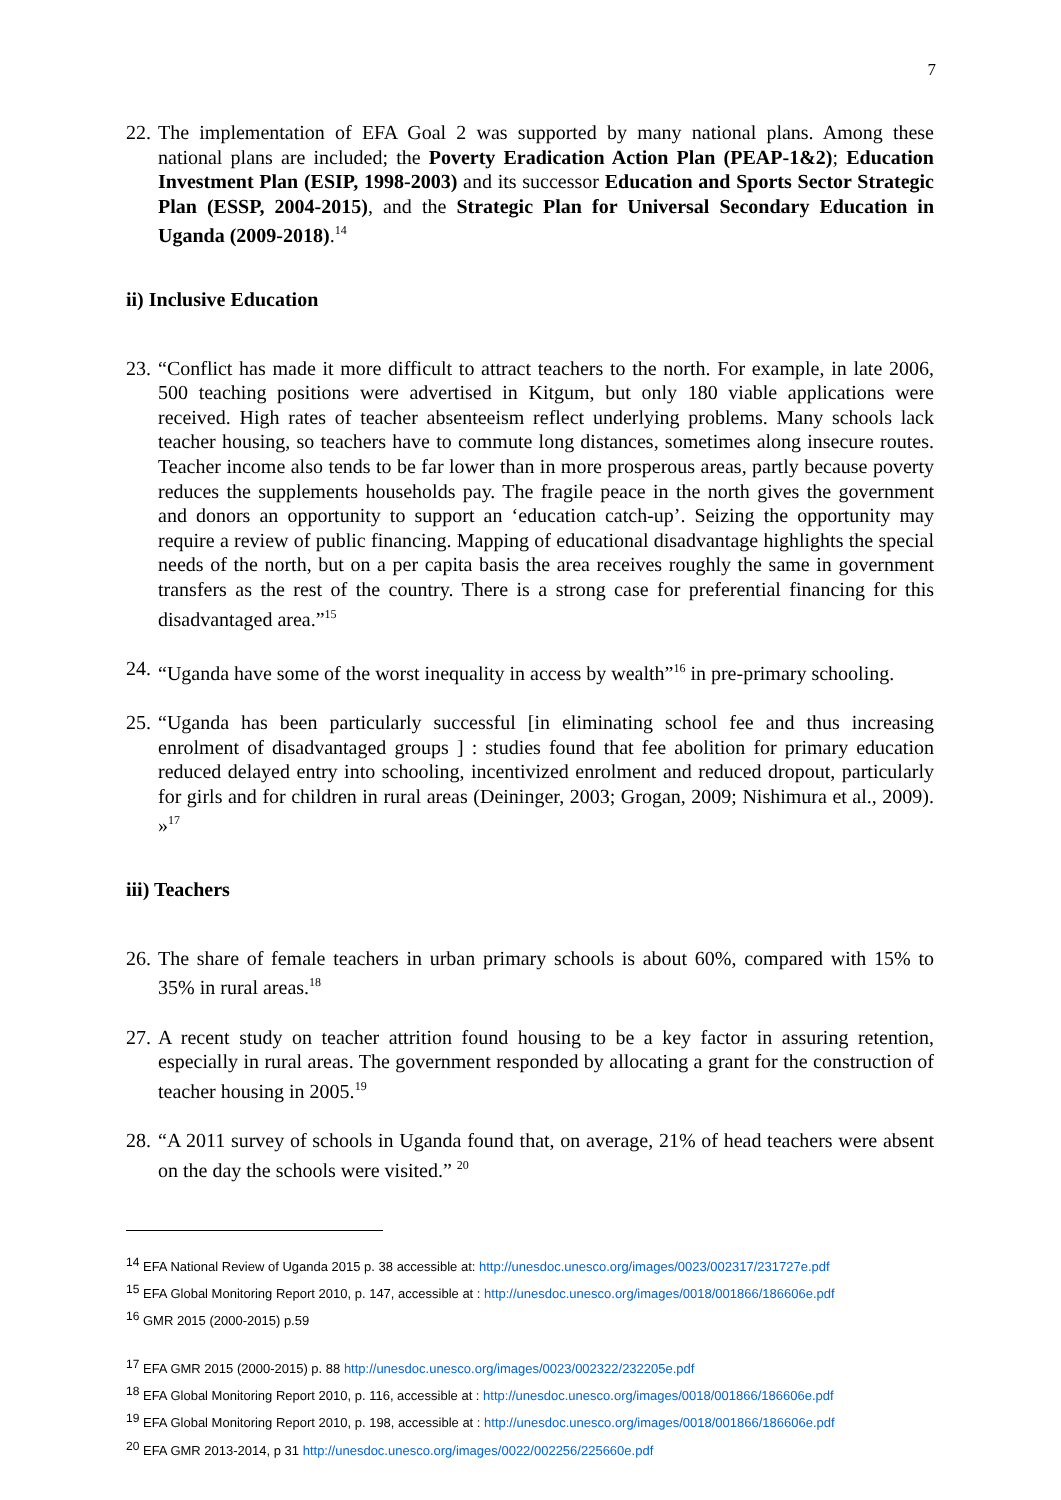7
22.
The implementation of EFA Goal 2 was supported by many national plans. Among these national plans are included; the Poverty Eradication Action Plan (PEAP-1&2); Education Investment Plan (ESIP, 1998-2003) and its successor Education and Sports Sector Strategic Plan (ESSP, 2004-2015), and the Strategic Plan for Universal Secondary Education in Uganda (2009-2018).<sup>14</sup>
ii) Inclusive Education
23.
“Conflict has made it more difficult to attract teachers to the north. For example, in late 2006, 500 teaching positions were advertised in Kitgum, but only 180 viable applications were received. High rates of teacher absenteeism reflect underlying problems. Many schools lack teacher housing, so teachers have to commute long distances, sometimes along insecure routes. Teacher income also tends to be far lower than in more prosperous areas, partly because poverty reduces the supplements households pay. The fragile peace in the north gives the government and donors an opportunity to support an ‘education catch-up’. Seizing the opportunity may require a review of public financing. Mapping of educational disadvantage highlights the special needs of the north, but on a per capita basis the area receives roughly the same in government transfers as the rest of the country. There is a strong case for preferential financing for this disadvantaged area.”<sup>15</sup>
24.
“Uganda have some of the worst inequality in access by wealth”<sup>16</sup> in pre-primary schooling.
25.
“Uganda has been particularly successful [in eliminating school fee and thus increasing enrolment of disadvantaged groups ] : studies found that fee abolition for primary education reduced delayed entry into schooling, incentivized enrolment and reduced dropout, particularly for girls and for children in rural areas (Deininger, 2003; Grogan, 2009; Nishimura et al., 2009). »<sup>17</sup>
iii) Teachers
26.
The share of female teachers in urban primary schools is about 60%, compared with 15% to 35% in rural areas.<sup>18</sup>
27.
A recent study on teacher attrition found housing to be a key factor in assuring retention, especially in rural areas. The government responded by allocating a grant for the construction of teacher housing in 2005.<sup>19</sup>
28.
“A 2011 survey of schools in Uganda found that, on average, 21% of head teachers were absent on the day the schools were visited.” <sup>20</sup>
<sup>14</sup> EFA National Review of Uganda 2015 p. 38 accessible at: http://unesdoc.unesco.org/images/0023/002317/231727e.pdf
<sup>15</sup> EFA Global Monitoring Report 2010, p. 147, accessible at : http://unesdoc.unesco.org/images/0018/001866/186606e.pdf
<sup>16</sup> GMR 2015 (2000-2015) p.59
<sup>17</sup> EFA GMR 2015 (2000-2015) p. 88 http://unesdoc.unesco.org/images/0023/002322/232205e.pdf
<sup>18</sup> EFA Global Monitoring Report 2010, p. 116, accessible at : http://unesdoc.unesco.org/images/0018/001866/186606e.pdf
<sup>19</sup> EFA Global Monitoring Report 2010, p. 198, accessible at : http://unesdoc.unesco.org/images/0018/001866/186606e.pdf
<sup>20</sup> EFA GMR 2013-2014, p 31 http://unesdoc.unesco.org/images/0022/002256/225660e.pdf